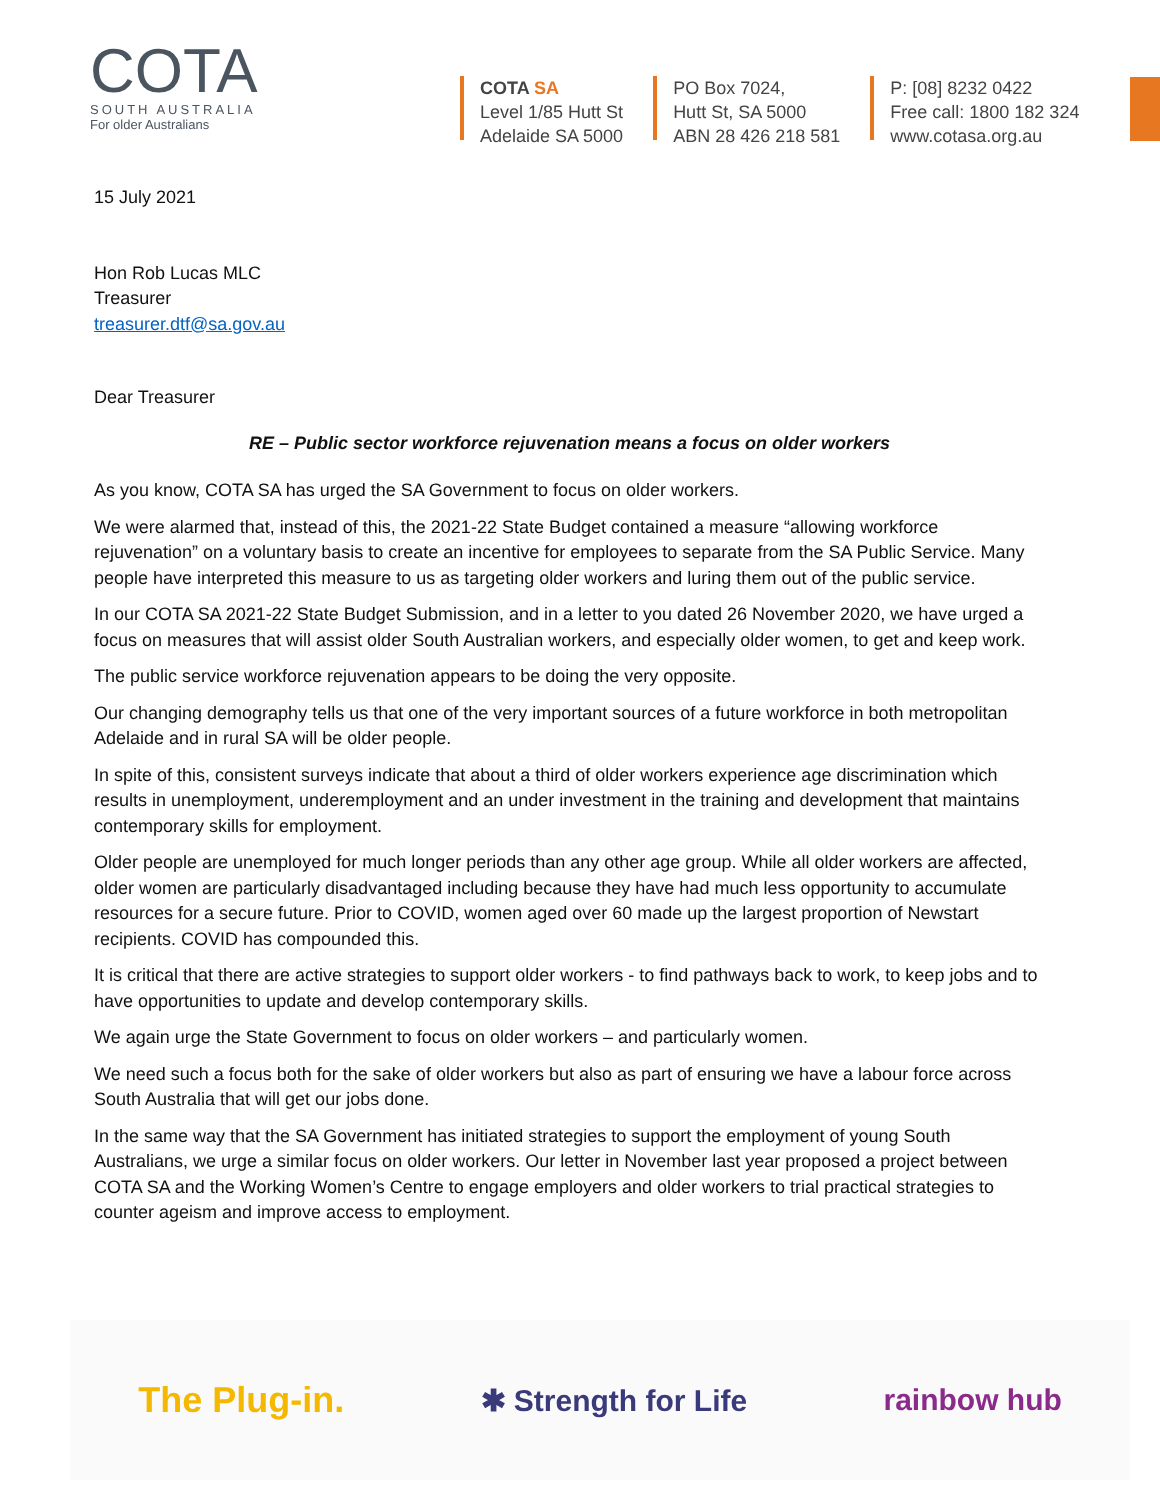COTA
SOUTH AUSTRALIA
For older Australians
COTA SA
Level 1/85 Hutt St
Adelaide SA 5000
PO Box 7024,
Hutt St, SA 5000
ABN 28 426 218 581
P: [08] 8232 0422
Free call: 1800 182 324
www.cotasa.org.au
15 July 2021
Hon Rob Lucas MLC
Treasurer
treasurer.dtf@sa.gov.au
Dear Treasurer
RE – Public sector workforce rejuvenation means a focus on older workers
As you know, COTA SA has urged the SA Government to focus on older workers.
We were alarmed that, instead of this, the 2021-22 State Budget contained a measure “allowing workforce rejuvenation” on a voluntary basis to create an incentive for employees to separate from the SA Public Service. Many people have interpreted this measure to us as targeting older workers and luring them out of the public service.
In our COTA SA 2021-22 State Budget Submission, and in a letter to you dated 26 November 2020, we have urged a focus on measures that will assist older South Australian workers, and especially older women, to get and keep work.
The public service workforce rejuvenation appears to be doing the very opposite.
Our changing demography tells us that one of the very important sources of a future workforce in both metropolitan Adelaide and in rural SA will be older people.
In spite of this, consistent surveys indicate that about a third of older workers experience age discrimination which results in unemployment, underemployment and an under investment in the training and development that maintains contemporary skills for employment.
Older people are unemployed for much longer periods than any other age group. While all older workers are affected, older women are particularly disadvantaged including because they have had much less opportunity to accumulate resources for a secure future. Prior to COVID, women aged over 60 made up the largest proportion of Newstart recipients. COVID has compounded this.
It is critical that there are active strategies to support older workers - to find pathways back to work, to keep jobs and to have opportunities to update and develop contemporary skills.
We again urge the State Government to focus on older workers – and particularly women.
We need such a focus both for the sake of older workers but also as part of ensuring we have a labour force across South Australia that will get our jobs done.
In the same way that the SA Government has initiated strategies to support the employment of young South Australians, we urge a similar focus on older workers. Our letter in November last year proposed a project between COTA SA and the Working Women’s Centre to engage employers and older workers to trial practical strategies to counter ageism and improve access to employment.
The Plug-in. ✱ Strength for Life rainbow hub